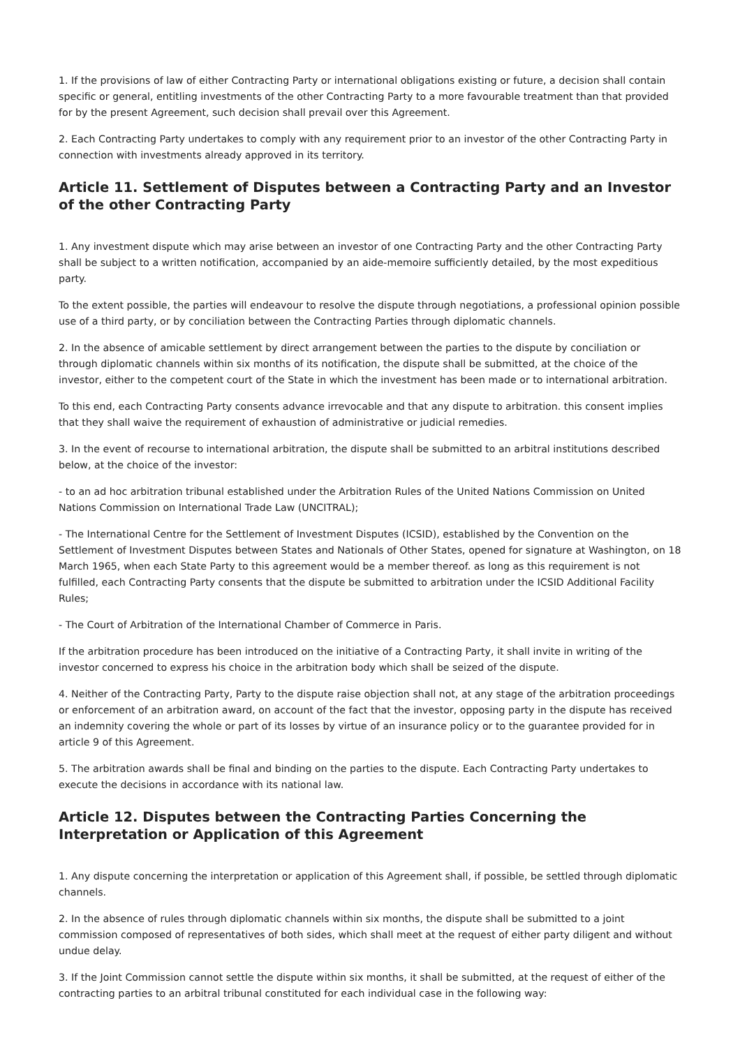1. If the provisions of law of either Contracting Party or international obligations existing or future, a decision shall contain specific or general, entitling investments of the other Contracting Party to a more favourable treatment than that provided for by the present Agreement, such decision shall prevail over this Agreement.
2. Each Contracting Party undertakes to comply with any requirement prior to an investor of the other Contracting Party in connection with investments already approved in its territory.
Article 11. Settlement of Disputes between a Contracting Party and an Investor of the other Contracting Party
1. Any investment dispute which may arise between an investor of one Contracting Party and the other Contracting Party shall be subject to a written notification, accompanied by an aide-memoire sufficiently detailed, by the most expeditious party.
To the extent possible, the parties will endeavour to resolve the dispute through negotiations, a professional opinion possible use of a third party, or by conciliation between the Contracting Parties through diplomatic channels.
2. In the absence of amicable settlement by direct arrangement between the parties to the dispute by conciliation or through diplomatic channels within six months of its notification, the dispute shall be submitted, at the choice of the investor, either to the competent court of the State in which the investment has been made or to international arbitration.
To this end, each Contracting Party consents advance irrevocable and that any dispute to arbitration. this consent implies that they shall waive the requirement of exhaustion of administrative or judicial remedies.
3. In the event of recourse to international arbitration, the dispute shall be submitted to an arbitral institutions described below, at the choice of the investor:
- to an ad hoc arbitration tribunal established under the Arbitration Rules of the United Nations Commission on United Nations Commission on International Trade Law (UNCITRAL);
- The International Centre for the Settlement of Investment Disputes (ICSID), established by the Convention on the Settlement of Investment Disputes between States and Nationals of Other States, opened for signature at Washington, on 18 March 1965, when each State Party to this agreement would be a member thereof. as long as this requirement is not fulfilled, each Contracting Party consents that the dispute be submitted to arbitration under the ICSID Additional Facility Rules;
- The Court of Arbitration of the International Chamber of Commerce in Paris.
If the arbitration procedure has been introduced on the initiative of a Contracting Party, it shall invite in writing of the investor concerned to express his choice in the arbitration body which shall be seized of the dispute.
4. Neither of the Contracting Party, Party to the dispute raise objection shall not, at any stage of the arbitration proceedings or enforcement of an arbitration award, on account of the fact that the investor, opposing party in the dispute has received an indemnity covering the whole or part of its losses by virtue of an insurance policy or to the guarantee provided for in article 9 of this Agreement.
5. The arbitration awards shall be final and binding on the parties to the dispute. Each Contracting Party undertakes to execute the decisions in accordance with its national law.
Article 12. Disputes between the Contracting Parties Concerning the Interpretation or Application of this Agreement
1. Any dispute concerning the interpretation or application of this Agreement shall, if possible, be settled through diplomatic channels.
2. In the absence of rules through diplomatic channels within six months, the dispute shall be submitted to a joint commission composed of representatives of both sides, which shall meet at the request of either party diligent and without undue delay.
3. If the Joint Commission cannot settle the dispute within six months, it shall be submitted, at the request of either of the contracting parties to an arbitral tribunal constituted for each individual case in the following way: